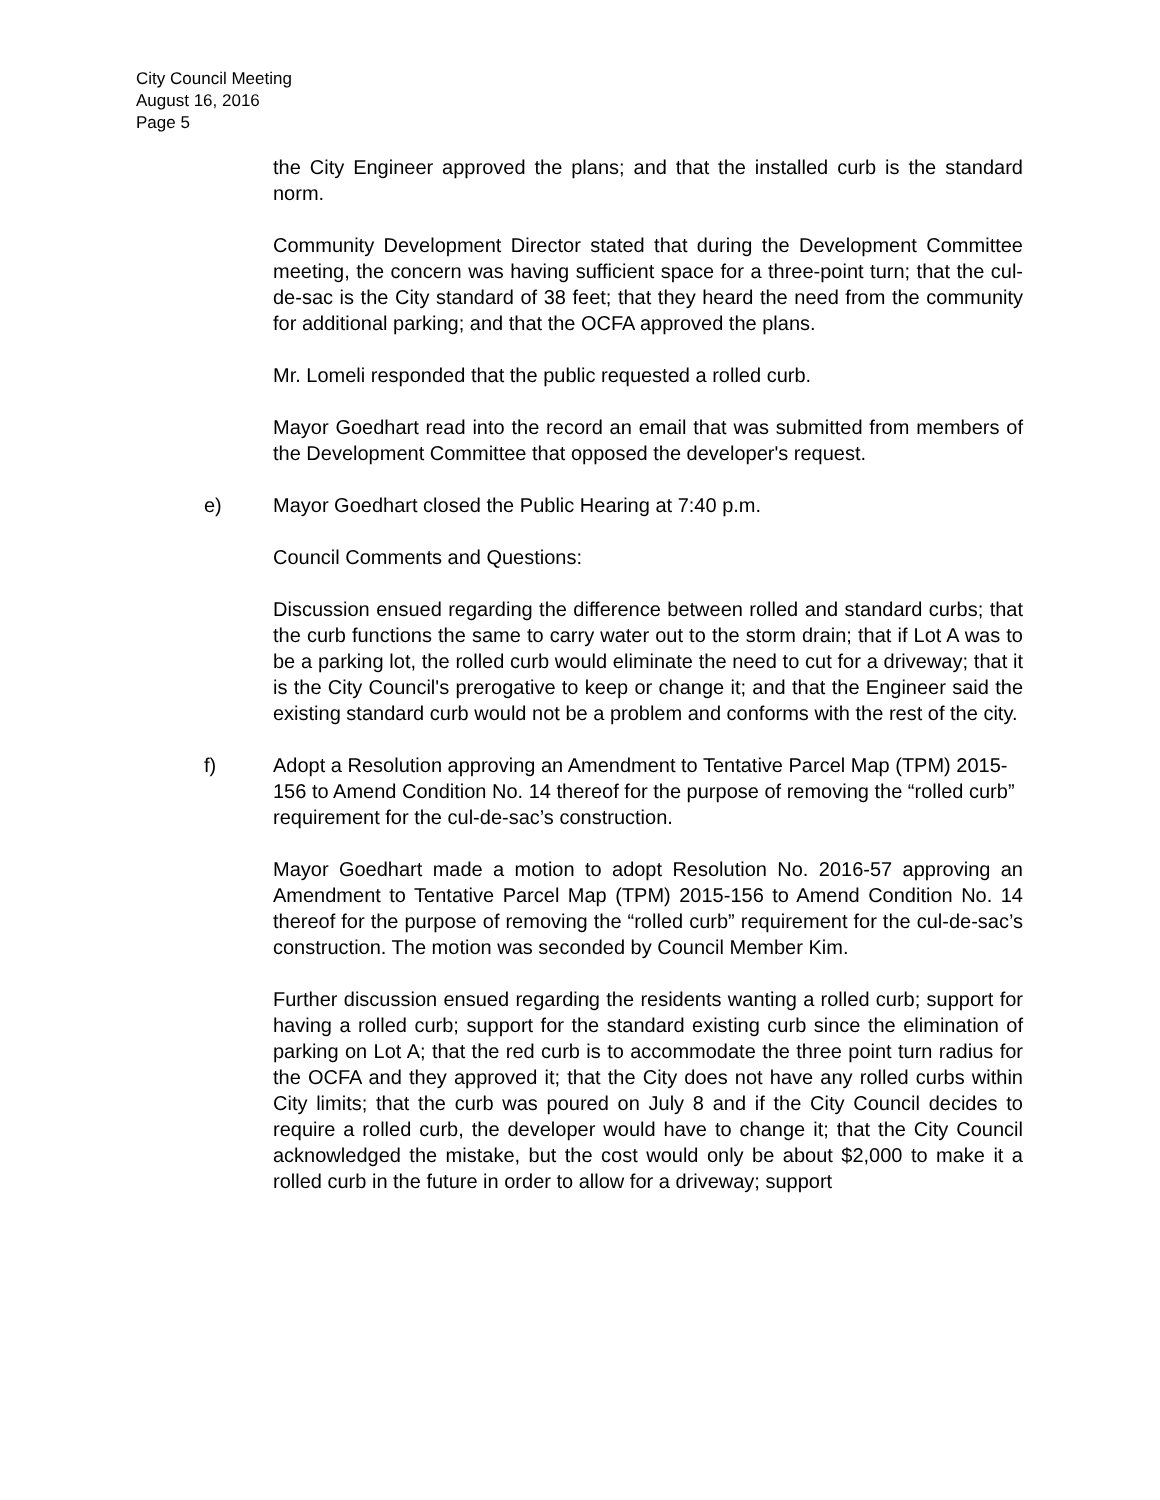City Council Meeting
August 16, 2016
Page 5
the City Engineer approved the plans; and that the installed curb is the standard norm.
Community Development Director stated that during the Development Committee meeting, the concern was having sufficient space for a three-point turn; that the cul-de-sac is the City standard of 38 feet; that they heard the need from the community for additional parking; and that the OCFA approved the plans.
Mr. Lomeli responded that the public requested a rolled curb.
Mayor Goedhart read into the record an email that was submitted from members of the Development Committee that opposed the developer's request.
e) Mayor Goedhart closed the Public Hearing at 7:40 p.m.
Council Comments and Questions:
Discussion ensued regarding the difference between rolled and standard curbs; that the curb functions the same to carry water out to the storm drain; that if Lot A was to be a parking lot, the rolled curb would eliminate the need to cut for a driveway; that it is the City Council's prerogative to keep or change it; and that the Engineer said the existing standard curb would not be a problem and conforms with the rest of the city.
f) Adopt a Resolution approving an Amendment to Tentative Parcel Map (TPM) 2015-156 to Amend Condition No. 14 thereof for the purpose of removing the “rolled curb” requirement for the cul-de-sac’s construction.
Mayor Goedhart made a motion to adopt Resolution No. 2016-57 approving an Amendment to Tentative Parcel Map (TPM) 2015-156 to Amend Condition No. 14 thereof for the purpose of removing the “rolled curb” requirement for the cul-de-sac’s construction. The motion was seconded by Council Member Kim.
Further discussion ensued regarding the residents wanting a rolled curb; support for having a rolled curb; support for the standard existing curb since the elimination of parking on Lot A; that the red curb is to accommodate the three point turn radius for the OCFA and they approved it; that the City does not have any rolled curbs within City limits; that the curb was poured on July 8 and if the City Council decides to require a rolled curb, the developer would have to change it; that the City Council acknowledged the mistake, but the cost would only be about $2,000 to make it a rolled curb in the future in order to allow for a driveway; support